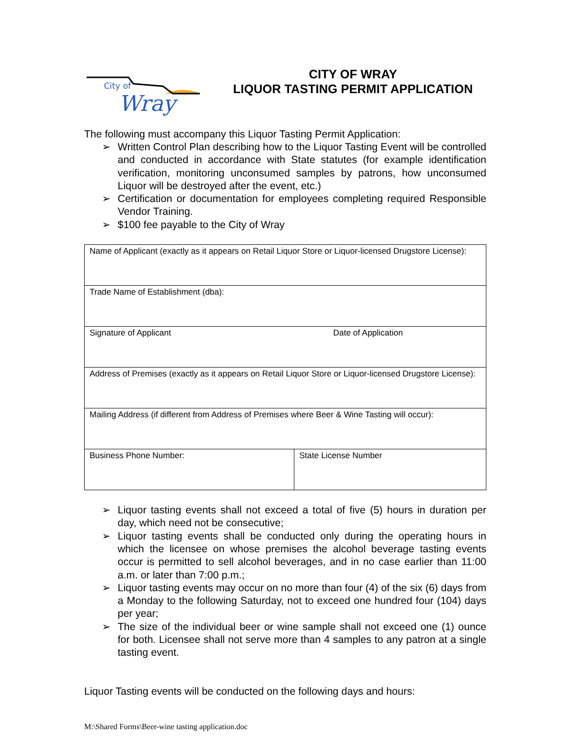City of
Wray
CITY OF WRAY
LIQUOR TASTING PERMIT APPLICATION
The following must accompany this Liquor Tasting Permit Application:
➢ Written Control Plan describing how to the Liquor Tasting Event will be controlled and conducted in accordance with State statutes (for example identification verification, monitoring unconsumed samples by patrons, how unconsumed Liquor will be destroyed after the event, etc.)
➢ Certification or documentation for employees completing required Responsible Vendor Training.
➢ $100 fee payable to the City of Wray
| Name of Applicant (exactly as it appears on Retail Liquor Store or Liquor-licensed Drugstore License): | |
| Trade Name of Establishment (dba): | |
| Signature of Applicant Date of Application | |
| Address of Premises (exactly as it appears on Retail Liquor Store or Liquor-licensed Drugstore License): | |
| Mailing Address (if different from Address of Premises where Beer & Wine Tasting will occur): | |
| Business Phone Number: | State License Number |
➢ Liquor tasting events shall not exceed a total of five (5) hours in duration per day, which need not be consecutive;
➢ Liquor tasting events shall be conducted only during the operating hours in which the licensee on whose premises the alcohol beverage tasting events occur is permitted to sell alcohol beverages, and in no case earlier than 11:00 a.m. or later than 7:00 p.m.;
➢ Liquor tasting events may occur on no more than four (4) of the six (6) days from a Monday to the following Saturday, not to exceed one hundred four (104) days per year;
➢ The size of the individual beer or wine sample shall not exceed one (1) ounce for both. Licensee shall not serve more than 4 samples to any patron at a single tasting event.
Liquor Tasting events will be conducted on the following days and hours:
M:\Shared Forms\Beer-wine tasting application.doc